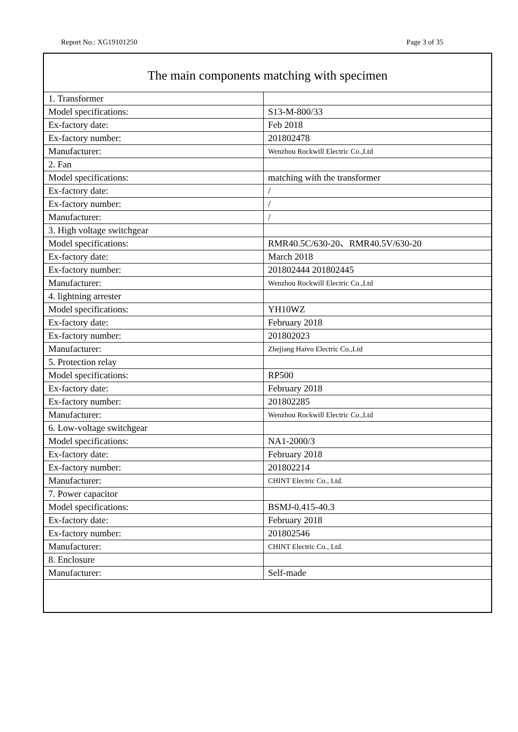Report No.: XG19101250 Page 3 of 35
The main components matching with specimen
| 1. Transformer | |
| Model specifications: | S13-M-800/33 |
| Ex-factory date: | Feb 2018 |
| Ex-factory number: | 201802478 |
| Manufacturer: | Wenzhou Rockwill Electric Co.,Ltd |
| 2. Fan | |
| Model specifications: | matching with the transformer |
| Ex-factory date: | / |
| Ex-factory number: | / |
| Manufacturer: | / |
| 3. High voltage switchgear | |
| Model specifications: | RMR40.5C/630-20、RMR40.5V/630-20 |
| Ex-factory date: | March 2018 |
| Ex-factory number: | 201802444 201802445 |
| Manufacturer: | Wenzhou Rockwill Electric Co.,Ltd |
| 4. lightning arrester | |
| Model specifications: | YH10WZ |
| Ex-factory date: | February 2018 |
| Ex-factory number: | 201802023 |
| Manufacturer: | Zhejiang Haivo Electric Co.,Ltd |
| 5. Protection relay | |
| Model specifications: | RP500 |
| Ex-factory date: | February 2018 |
| Ex-factory number: | 201802285 |
| Manufacturer: | Wenzhou Rockwill Electric Co.,Ltd |
| 6. Low-voltage switchgear | |
| Model specifications: | NA1-2000/3 |
| Ex-factory date: | February 2018 |
| Ex-factory number: | 201802214 |
| Manufacturer: | CHINT Electric Co., Ltd. |
| 7. Power capacitor | |
| Model specifications: | BSMJ-0.415-40.3 |
| Ex-factory date: | February 2018 |
| Ex-factory number: | 201802546 |
| Manufacturer: | CHINT Electric Co., Ltd. |
| 8. Enclosure | |
| Manufacturer: | Self-made |